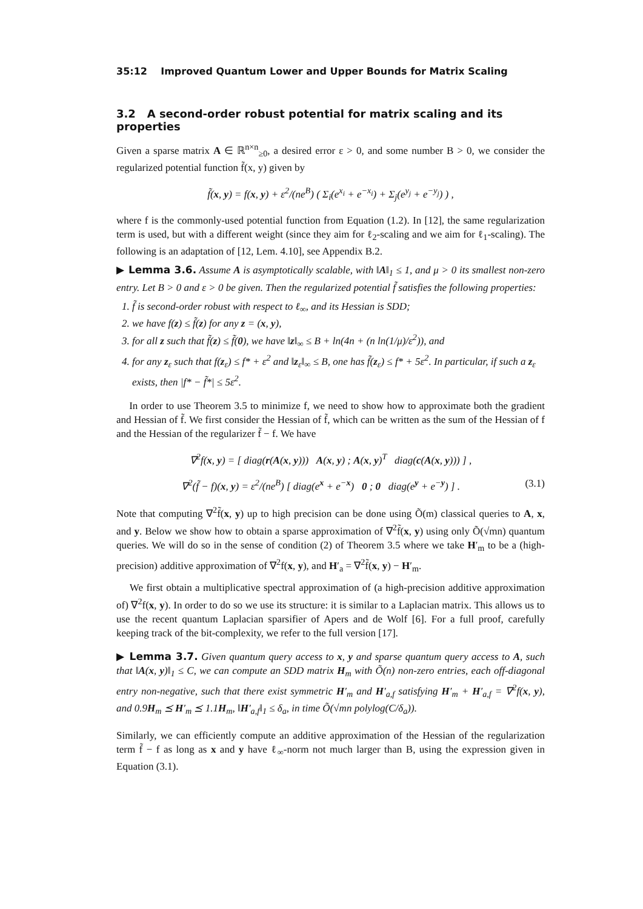35:12 Improved Quantum Lower and Upper Bounds for Matrix Scaling
3.2 A second-order robust potential for matrix scaling and its properties
Given a sparse matrix A ∈ ℝ<sup>n×n</sup><sub>≥0</sub>, a desired error ε > 0, and some number B > 0, we consider the regularized potential function f̃(x, y) given by
f̃(x, y) = f(x, y) + ε<sup>2</sup>/(ne<sup>B</sup>) ( Σ<sub>i</sub>(e<sup>x<sub>i</sub></sup> + e<sup>−x<sub>i</sub></sup>) + Σ<sub>j</sub>(e<sup>y<sub>j</sub></sup> + e<sup>−y<sub>j</sub></sup>) ) ,
where f is the commonly-used potential function from Equation (1.2). In [12], the same regularization term is used, but with a different weight (since they aim for ℓ<sub>2</sub>-scaling and we aim for ℓ<sub>1</sub>-scaling). The following is an adaptation of [12, Lem. 4.10], see Appendix B.2.
▶ Lemma 3.6. Assume A is asymptotically scalable, with ‖A‖<sub>1</sub> ≤ 1, and μ > 0 its smallest non-zero entry. Let B > 0 and ε > 0 be given. Then the regularized potential f̃ satisfies the following properties:
1. f̃ is second-order robust with respect to ℓ<sub>∞</sub>, and its Hessian is SDD;
2. we have f(z) ≤ f̃(z) for any z = (x, y),
3. for all z such that f̃(z) ≤ f̃(0), we have ‖z‖<sub>∞</sub> ≤ B + ln(4n + (n ln(1/μ)/ε<sup>2</sup>)), and
4. for any z<sub>ε</sub> such that f(z<sub>ε</sub>) ≤ f* + ε<sup>2</sup> and ‖z<sub>ε</sub>‖<sub>∞</sub> ≤ B, one has f̃(z<sub>ε</sub>) ≤ f* + 5ε<sup>2</sup>. In particular, if such a z<sub>ε</sub> exists, then |f* − f̃*| ≤ 5ε<sup>2</sup>.
In order to use Theorem 3.5 to minimize f, we need to show how to approximate both the gradient and Hessian of f̃. We first consider the Hessian of f̃, which can be written as the sum of the Hessian of f and the Hessian of the regularizer f̃ − f. We have
∇<sup>2</sup>f(x, y) = [ diag(r(A(x, y))) A(x, y) ; A(x, y)<sup>T</sup> diag(c(A(x, y))) ] ,
∇<sup>2</sup>(f̃ − f)(x, y) = ε<sup>2</sup>/(ne<sup>B</sup>) [ diag(e<sup>x</sup> + e<sup>−x</sup>) 0 ; 0 diag(e<sup>y</sup> + e<sup>−y</sup>) ] . (3.1)
Note that computing ∇<sup>2</sup>f̃(x, y) up to high precision can be done using Õ(m) classical queries to A, x, and y. Below we show how to obtain a sparse approximation of ∇<sup>2</sup>f̃(x, y) using only Õ(√mn) quantum queries. We will do so in the sense of condition (2) of Theorem 3.5 where we take H′<sub>m</sub> to be a (high-precision) additive approximation of ∇<sup>2</sup>f(x, y), and H′<sub>a</sub> = ∇<sup>2</sup>f̃(x, y) − H′<sub>m</sub>.
We first obtain a multiplicative spectral approximation of (a high-precision additive approximation of) ∇<sup>2</sup>f(x, y). In order to do so we use its structure: it is similar to a Laplacian matrix. This allows us to use the recent quantum Laplacian sparsifier of Apers and de Wolf [6]. For a full proof, carefully keeping track of the bit-complexity, we refer to the full version [17].
▶ Lemma 3.7. Given quantum query access to x, y and sparse quantum query access to A, such that ‖A(x, y)‖<sub>1</sub> ≤ C, we can compute an SDD matrix H<sub>m</sub> with Õ(n) non-zero entries, each off-diagonal entry non-negative, such that there exist symmetric H′<sub>m</sub> and H′<sub>a,f</sub> satisfying H′<sub>m</sub> + H′<sub>a,f</sub> = ∇<sup>2</sup>f(x, y), and 0.9H<sub>m</sub> ⪯ H′<sub>m</sub> ⪯ 1.1H<sub>m</sub>, ‖H′<sub>a,f</sub>‖<sub>1</sub> ≤ δ<sub>a</sub>, in time Õ(√mn polylog(C/δ<sub>a</sub>)).
Similarly, we can efficiently compute an additive approximation of the Hessian of the regularization term f̃ − f as long as x and y have ℓ<sub>∞</sub>-norm not much larger than B, using the expression given in Equation (3.1).